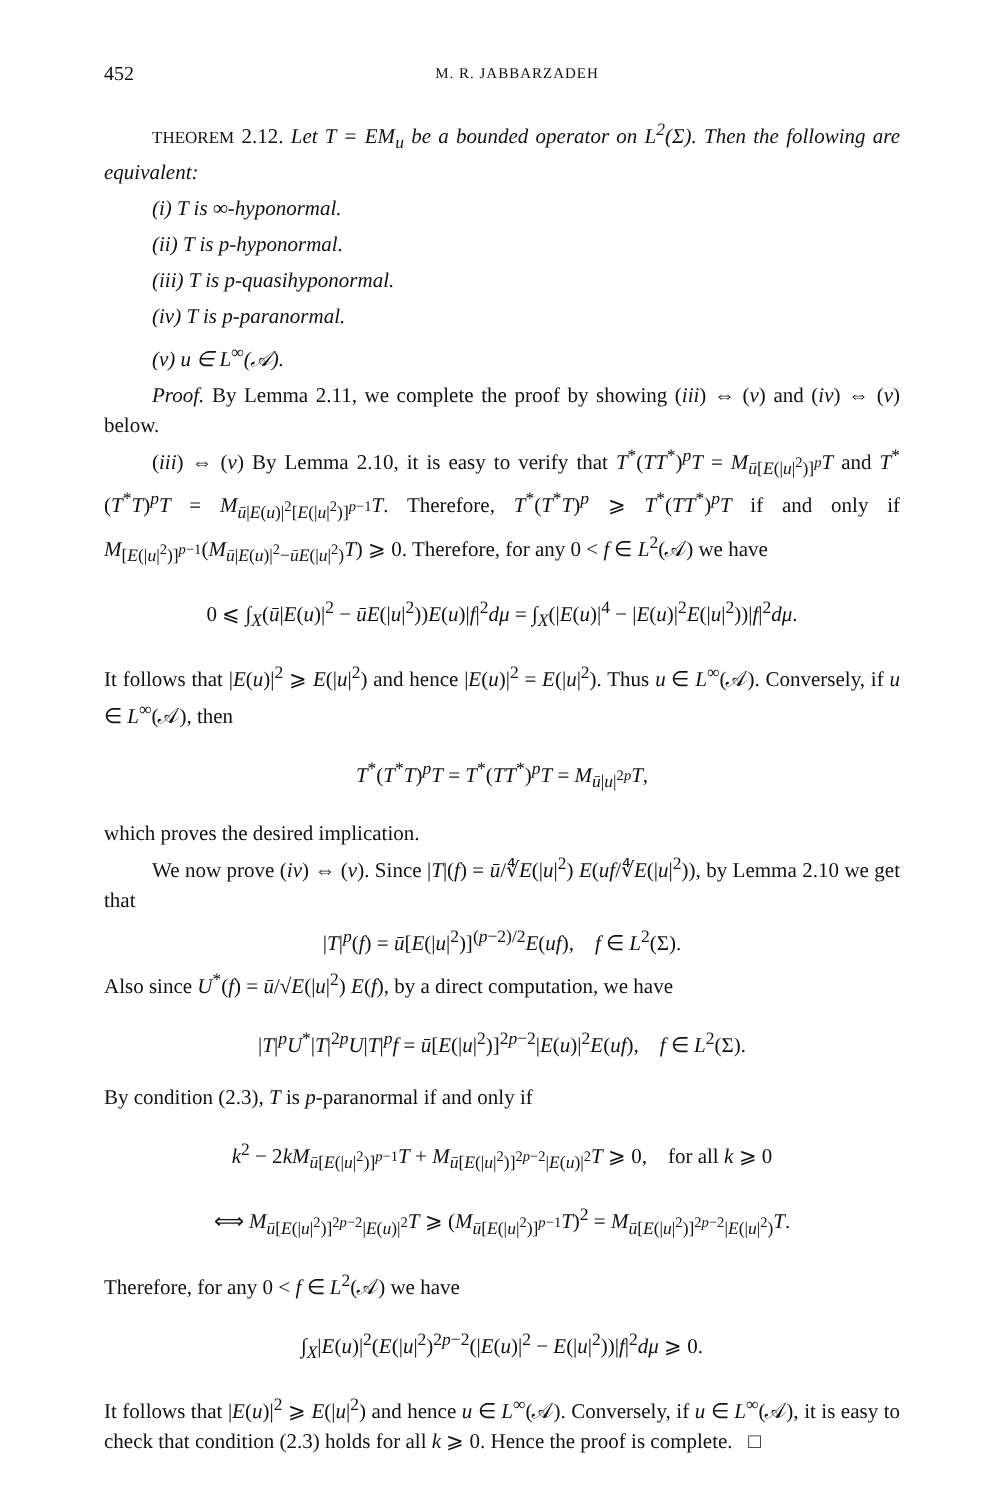452 M. R. JABBARZADEH
THEOREM 2.12. Let T = EM<sub>u</sub> be a bounded operator on L<sup>2</sup>(Σ). Then the following are equivalent:
(i) T is ∞-hyponormal.
(ii) T is p-hyponormal.
(iii) T is p-quasihyponormal.
(iv) T is p-paranormal.
(v) u ∈ L<sup>∞</sup>(𝒜).
Proof. By Lemma 2.11, we complete the proof by showing (iii) ⇔ (v) and (iv) ⇔ (v) below.
(iii) ⇔ (v) By Lemma 2.10, it is easy to verify that T<sup>*</sup>(TT<sup>*</sup>)<sup>p</sup>T = M<sub>ū[E(|u|<sup>2</sup>)]<sup>p</sup></sub>T and T<sup>*</sup>(T<sup>*</sup>T)<sup>p</sup>T = M<sub>ū|E(u)|<sup>2</sup>[E(|u|<sup>2</sup>)]<sup>p−1</sup></sub>T. Therefore, T<sup>*</sup>(T<sup>*</sup>T)<sup>p</sup> ⩾ T<sup>*</sup>(TT<sup>*</sup>)<sup>p</sup>T if and only if M<sub>[E(|u|<sup>2</sup>)]<sup>p−1</sup></sub>(M<sub>ū|E(u)|<sup>2</sup>−ūE(|u|<sup>2</sup>)</sub>T) ⩾ 0. Therefore, for any 0 < f ∈ L<sup>2</sup>(𝒜) we have
0 ⩽ ∫<sub>X</sub>(ū|E(u)|<sup>2</sup> − ūE(|u|<sup>2</sup>))E(u)|f|<sup>2</sup>dμ = ∫<sub>X</sub>(|E(u)|<sup>4</sup> − |E(u)|<sup>2</sup>E(|u|<sup>2</sup>))|f|<sup>2</sup>dμ.
It follows that |E(u)|<sup>2</sup> ⩾ E(|u|<sup>2</sup>) and hence |E(u)|<sup>2</sup> = E(|u|<sup>2</sup>). Thus u ∈ L<sup>∞</sup>(𝒜). Conversely, if u ∈ L<sup>∞</sup>(𝒜), then
T<sup>*</sup>(T<sup>*</sup>T)<sup>p</sup>T = T<sup>*</sup>(TT<sup>*</sup>)<sup>p</sup>T = M<sub>ū|u|<sup>2p</sup></sub>T,
which proves the desired implication.
We now prove (iv) ⇔ (v). Since |T|(f) = ū/∜E(|u|<sup>2</sup>) E(uf/∜E(|u|<sup>2</sup>)), by Lemma 2.10 we get that
|T|<sup>p</sup>(f) = ū[E(|u|<sup>2</sup>)]<sup>(p−2)/2</sup>E(uf), f ∈ L<sup>2</sup>(Σ).
Also since U<sup>*</sup>(f) = ū/√E(|u|<sup>2</sup>) E(f), by a direct computation, we have
|T|<sup>p</sup>U<sup>*</sup>|T|<sup>2p</sup>U|T|<sup>p</sup>f = ū[E(|u|<sup>2</sup>)]<sup>2p−2</sup>|E(u)|<sup>2</sup>E(uf), f ∈ L<sup>2</sup>(Σ).
By condition (2.3), T is p-paranormal if and only if
k<sup>2</sup> − 2kM<sub>ū[E(|u|<sup>2</sup>)]<sup>p−1</sup></sub>T + M<sub>ū[E(|u|<sup>2</sup>)]<sup>2p−2</sup>|E(u)|<sup>2</sup></sub>T ⩾ 0, for all k ⩾ 0
⟺ M<sub>ū[E(|u|<sup>2</sup>)]<sup>2p−2</sup>|E(u)|<sup>2</sup></sub>T ⩾ (M<sub>ū[E(|u|<sup>2</sup>)]<sup>p−1</sup></sub>T)<sup>2</sup> = M<sub>ū[E(|u|<sup>2</sup>)]<sup>2p−2</sup>|E(|u|<sup>2</sup>)</sub>T.
Therefore, for any 0 < f ∈ L<sup>2</sup>(𝒜) we have
∫<sub>X</sub>|E(u)|<sup>2</sup>(E(|u|<sup>2</sup>)<sup>2p−2</sup>(|E(u)|<sup>2</sup> − E(|u|<sup>2</sup>))|f|<sup>2</sup>dμ ⩾ 0.
It follows that |E(u)|<sup>2</sup> ⩾ E(|u|<sup>2</sup>) and hence u ∈ L<sup>∞</sup>(𝒜). Conversely, if u ∈ L<sup>∞</sup>(𝒜), it is easy to check that condition (2.3) holds for all k ⩾ 0. Hence the proof is complete. □